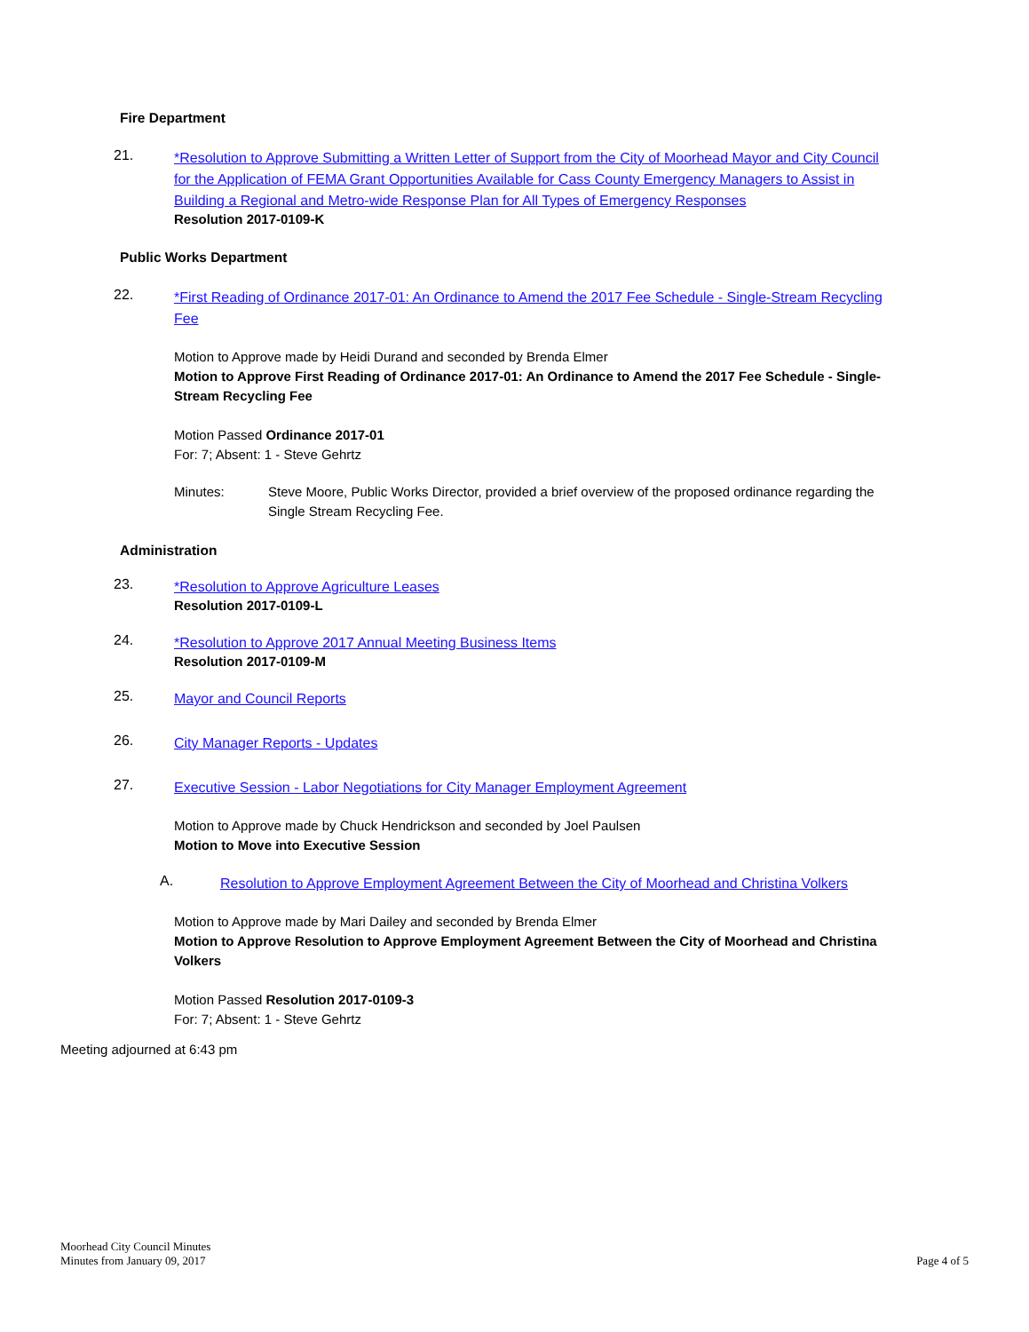Fire Department
21.
*Resolution to Approve Submitting a Written Letter of Support from the City of Moorhead Mayor and City Council for the Application of FEMA Grant Opportunities Available for Cass County Emergency Managers to Assist in Building a Regional and Metro-wide Response Plan for All Types of Emergency Responses
Resolution 2017-0109-K
Public Works Department
22.
*First Reading of Ordinance 2017-01: An Ordinance to Amend the 2017 Fee Schedule - Single-Stream Recycling Fee
Motion to Approve made by Heidi Durand and seconded by Brenda Elmer
Motion to Approve First Reading of Ordinance 2017-01: An Ordinance to Amend the 2017 Fee Schedule - Single-Stream Recycling Fee
Motion Passed Ordinance 2017-01
For: 7; Absent: 1 - Steve Gehrtz
Minutes: Steve Moore, Public Works Director, provided a brief overview of the proposed ordinance regarding the Single Stream Recycling Fee.
Administration
23.
*Resolution to Approve Agriculture Leases
Resolution 2017-0109-L
24.
*Resolution to Approve 2017 Annual Meeting Business Items
Resolution 2017-0109-M
25.
Mayor and Council Reports
26.
City Manager Reports - Updates
27.
Executive Session - Labor Negotiations for City Manager Employment Agreement
Motion to Approve made by Chuck Hendrickson and seconded by Joel Paulsen
Motion to Move into Executive Session
A.
Resolution to Approve Employment Agreement Between the City of Moorhead and Christina Volkers
Motion to Approve made by Mari Dailey and seconded by Brenda Elmer
Motion to Approve Resolution to Approve Employment Agreement Between the City of Moorhead and Christina Volkers
Motion Passed Resolution 2017-0109-3
For: 7; Absent: 1 - Steve Gehrtz
Meeting adjourned at 6:43 pm
Moorhead City Council Minutes
Minutes from January 09, 2017
Page 4 of 5